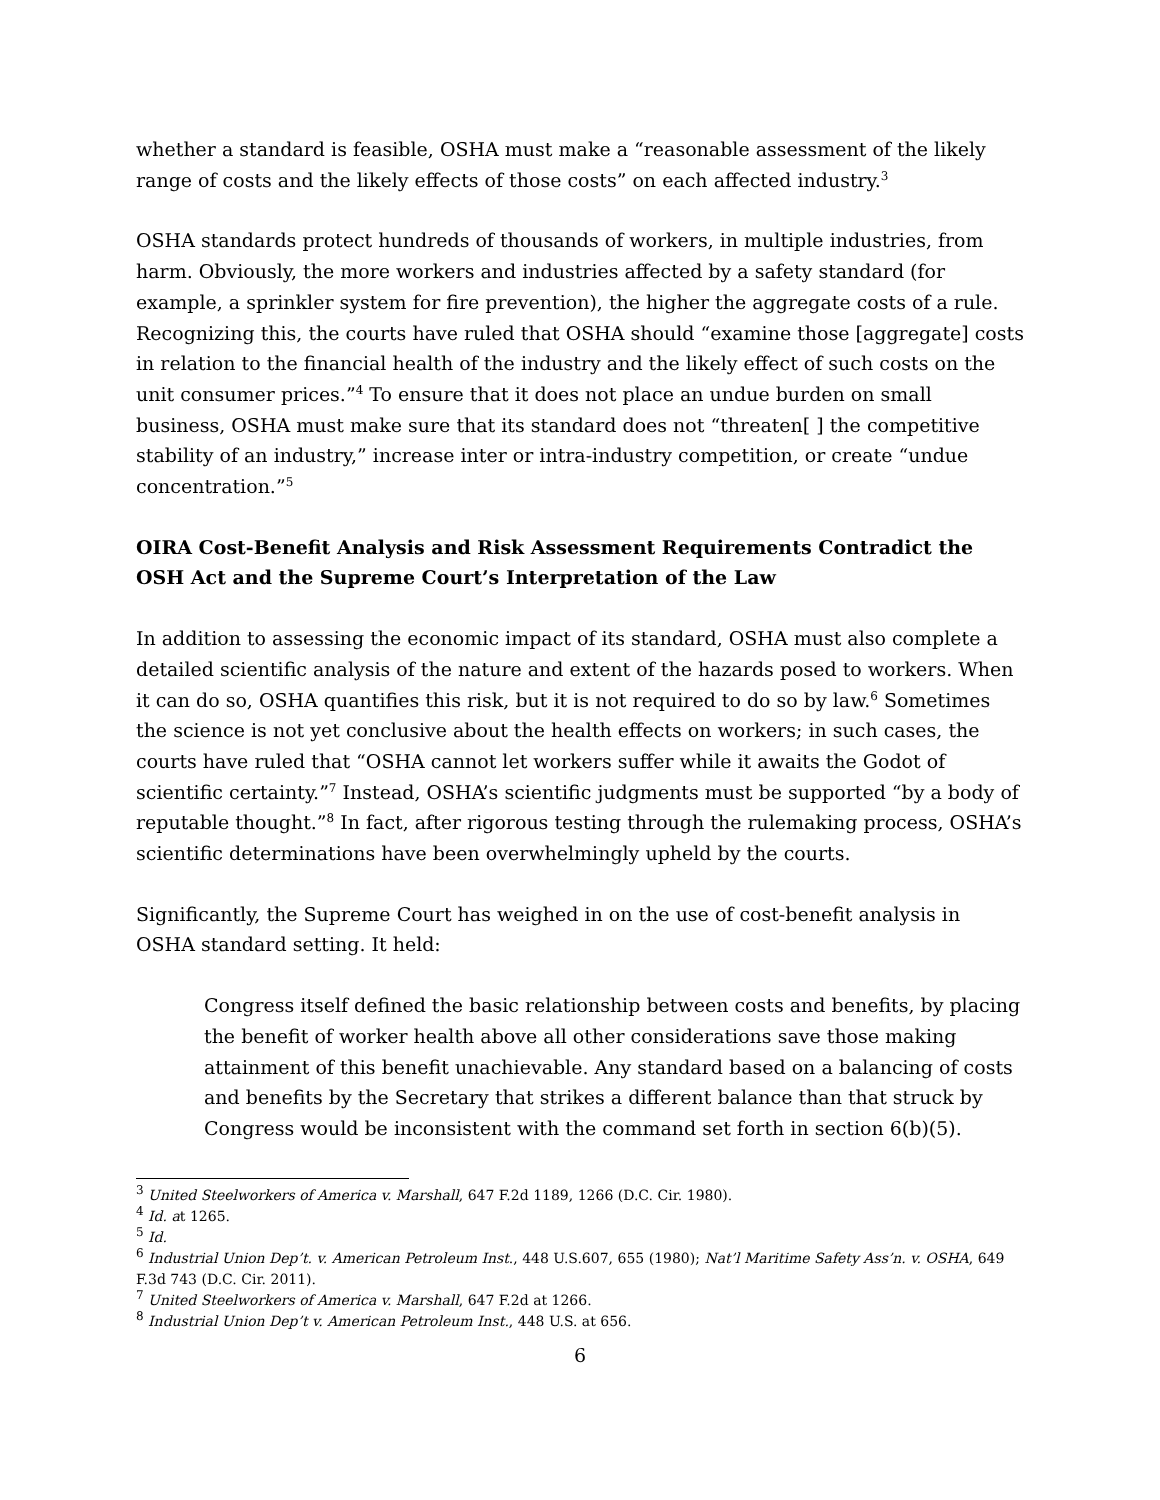whether a standard is feasible, OSHA must make a “reasonable assessment of the likely range of costs and the likely effects of those costs” on each affected industry.<sup>3</sup>
OSHA standards protect hundreds of thousands of workers, in multiple industries, from harm. Obviously, the more workers and industries affected by a safety standard (for example, a sprinkler system for fire prevention), the higher the aggregate costs of a rule. Recognizing this, the courts have ruled that OSHA should “examine those [aggregate] costs in relation to the financial health of the industry and the likely effect of such costs on the unit consumer prices.”<sup>4</sup> To ensure that it does not place an undue burden on small business, OSHA must make sure that its standard does not “threaten[ ] the competitive stability of an industry,” increase inter or intra-industry competition, or create “undue concentration.”<sup>5</sup>
OIRA Cost-Benefit Analysis and Risk Assessment Requirements Contradict the OSH Act and the Supreme Court’s Interpretation of the Law
In addition to assessing the economic impact of its standard, OSHA must also complete a detailed scientific analysis of the nature and extent of the hazards posed to workers. When it can do so, OSHA quantifies this risk, but it is not required to do so by law.<sup>6</sup> Sometimes the science is not yet conclusive about the health effects on workers; in such cases, the courts have ruled that “OSHA cannot let workers suffer while it awaits the Godot of scientific certainty.”<sup>7</sup> Instead, OSHA’s scientific judgments must be supported “by a body of reputable thought.”<sup>8</sup> In fact, after rigorous testing through the rulemaking process, OSHA’s scientific determinations have been overwhelmingly upheld by the courts.
Significantly, the Supreme Court has weighed in on the use of cost-benefit analysis in OSHA standard setting. It held:
Congress itself defined the basic relationship between costs and benefits, by placing the benefit of worker health above all other considerations save those making attainment of this benefit unachievable. Any standard based on a balancing of costs and benefits by the Secretary that strikes a different balance than that struck by Congress would be inconsistent with the command set forth in section 6(b)(5).
<sup>3</sup> United Steelworkers of America v. Marshall, 647 F.2d 1189, 1266 (D.C. Cir. 1980).
<sup>4</sup> Id. at 1265.
<sup>5</sup> Id.
<sup>6</sup> Industrial Union Dep’t. v. American Petroleum Inst., 448 U.S.607, 655 (1980); Nat’l Maritime Safety Ass’n. v. OSHA, 649 F.3d 743 (D.C. Cir. 2011).
<sup>7</sup> United Steelworkers of America v. Marshall, 647 F.2d at 1266.
<sup>8</sup> Industrial Union Dep’t v. American Petroleum Inst., 448 U.S. at 656.
6